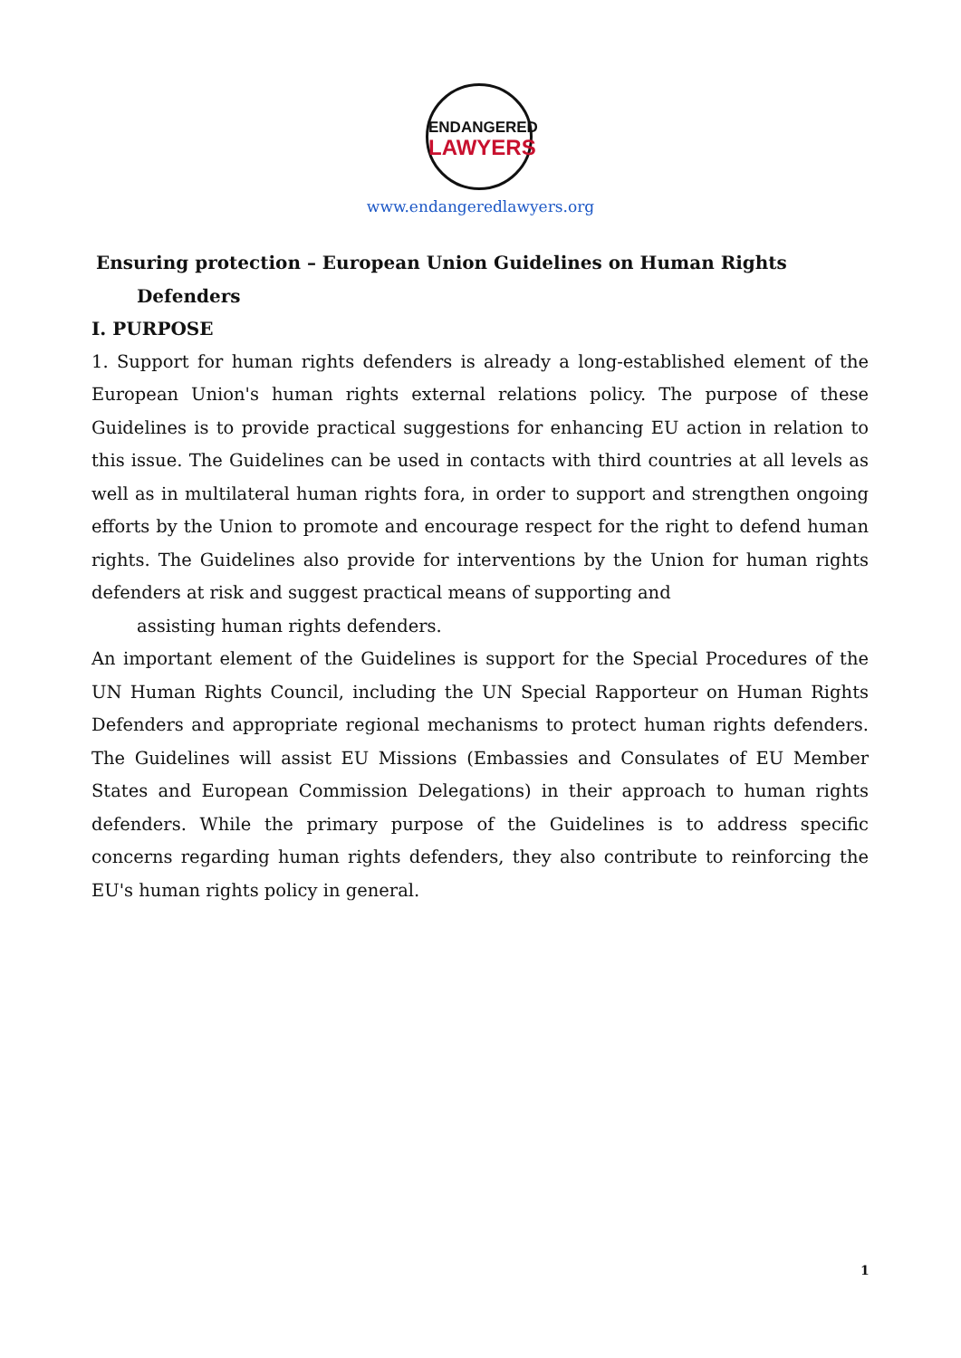ENDANGERED
LAWYERS
www.endangeredlawyers.org
Ensuring protection – European Union Guidelines on Human Rights
Defenders
I. PURPOSE
1. Support for human rights defenders is already a long-established element of the European Union's human rights external relations policy. The purpose of these Guidelines is to provide practical suggestions for enhancing EU action in relation to this issue. The Guidelines can be used in contacts with third countries at all levels as well as in multilateral human rights fora, in order to support and strengthen ongoing efforts by the Union to promote and encourage respect for the right to defend human rights. The Guidelines also provide for interventions by the Union for human rights defenders at risk and suggest practical means of supporting and
assisting human rights defenders.
An important element of the Guidelines is support for the Special Procedures of the UN Human Rights Council, including the UN Special Rapporteur on Human Rights Defenders and appropriate regional mechanisms to protect human rights defenders. The Guidelines will assist EU Missions (Embassies and Consulates of EU Member States and European Commission Delegations) in their approach to human rights defenders. While the primary purpose of the Guidelines is to address specific concerns regarding human rights defenders, they also contribute to reinforcing the EU's human rights policy in general.
1